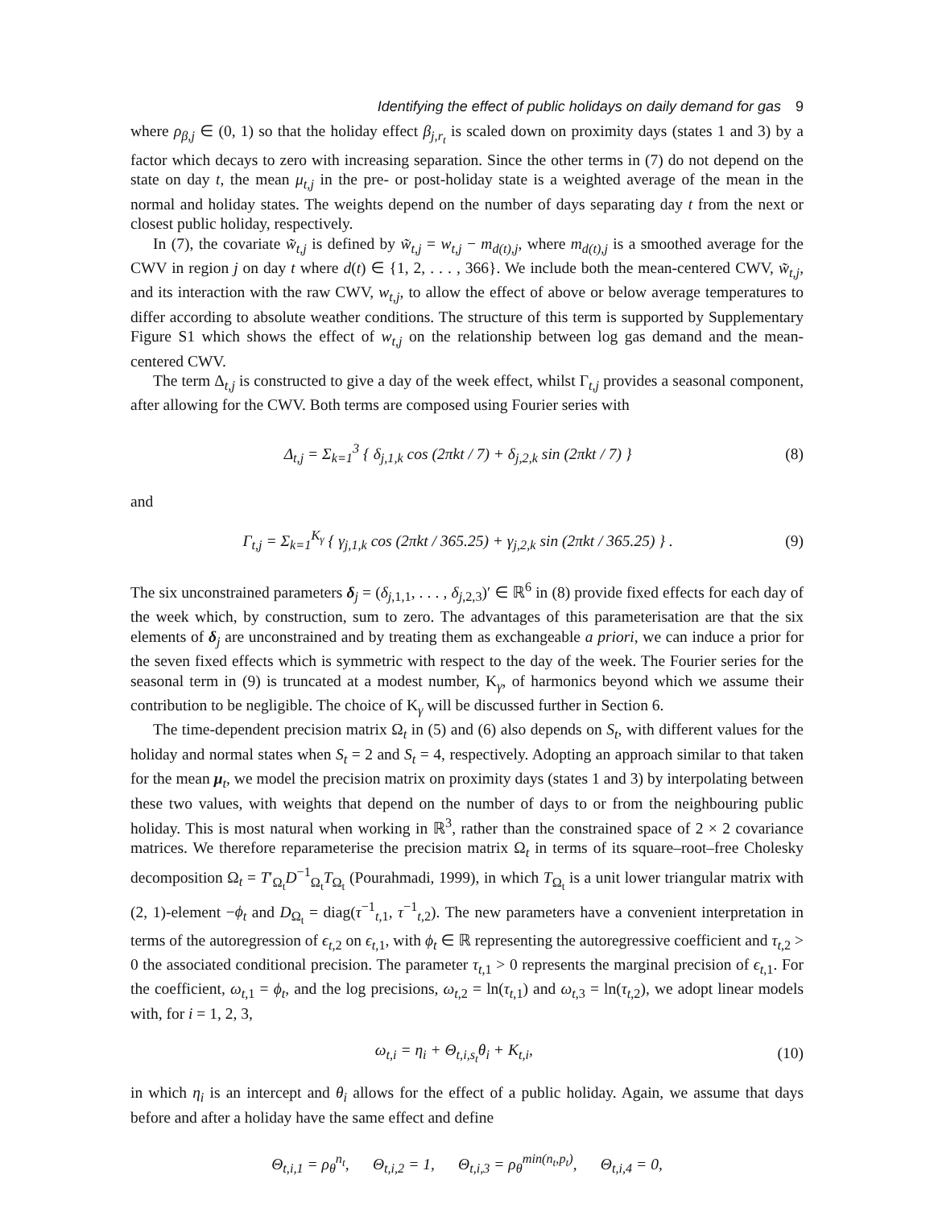Identifying the effect of public holidays on daily demand for gas 9
where ρ<sub>β,j</sub> ∈ (0, 1) so that the holiday effect β<sub>j,r<sub>t</sub></sub> is scaled down on proximity days (states 1 and 3) by a factor which decays to zero with increasing separation. Since the other terms in (7) do not depend on the state on day t, the mean μ<sub>t,j</sub> in the pre- or post-holiday state is a weighted average of the mean in the normal and holiday states. The weights depend on the number of days separating day t from the next or closest public holiday, respectively.
In (7), the covariate w̃<sub>t,j</sub> is defined by w̃<sub>t,j</sub> = w<sub>t,j</sub> − m<sub>d(t),j</sub>, where m<sub>d(t),j</sub> is a smoothed average for the CWV in region j on day t where d(t) ∈ {1, 2, . . . , 366}. We include both the mean-centered CWV, w̃<sub>t,j</sub>, and its interaction with the raw CWV, w<sub>t,j</sub>, to allow the effect of above or below average temperatures to differ according to absolute weather conditions. The structure of this term is supported by Supplementary Figure S1 which shows the effect of w<sub>t,j</sub> on the relationship between log gas demand and the mean-centered CWV.
The term Δ<sub>t,j</sub> is constructed to give a day of the week effect, whilst Γ<sub>t,j</sub> provides a seasonal component, after allowing for the CWV. Both terms are composed using Fourier series with
Δ<sub>t,j</sub> = Σ<sub>k=1</sub><sup>3</sup> { δ<sub>j,1,k</sub> cos (2πkt / 7) + δ<sub>j,2,k</sub> sin (2πkt / 7) }
(8)
and
Γ<sub>t,j</sub> = Σ<sub>k=1</sub><sup>K<sub>γ</sub></sup> { γ<sub>j,1,k</sub> cos (2πkt / 365.25) + γ<sub>j,2,k</sub> sin (2πkt / 365.25) } .
(9)
The six unconstrained parameters δ<sub>j</sub> = (δ<sub>j,1,1</sub>, . . . , δ<sub>j,2,3</sub>)′ ∈ ℝ<sup>6</sup> in (8) provide fixed effects for each day of the week which, by construction, sum to zero. The advantages of this parameterisation are that the six elements of δ<sub>j</sub> are unconstrained and by treating them as exchangeable a priori, we can induce a prior for the seven fixed effects which is symmetric with respect to the day of the week. The Fourier series for the seasonal term in (9) is truncated at a modest number, K<sub>γ</sub>, of harmonics beyond which we assume their contribution to be negligible. The choice of K<sub>γ</sub> will be discussed further in Section 6.
The time-dependent precision matrix Ω<sub>t</sub> in (5) and (6) also depends on S<sub>t</sub>, with different values for the holiday and normal states when S<sub>t</sub> = 2 and S<sub>t</sub> = 4, respectively. Adopting an approach similar to that taken for the mean μ<sub>t</sub>, we model the precision matrix on proximity days (states 1 and 3) by interpolating between these two values, with weights that depend on the number of days to or from the neighbouring public holiday. This is most natural when working in ℝ<sup>3</sup>, rather than the constrained space of 2 × 2 covariance matrices. We therefore reparameterise the precision matrix Ω<sub>t</sub> in terms of its square–root–free Cholesky decomposition Ω<sub>t</sub> = T′<sub>Ω<sub>t</sub></sub>D<sup>−1</sup><sub>Ω<sub>t</sub></sub>T<sub>Ω<sub>t</sub></sub> (Pourahmadi, 1999), in which T<sub>Ω<sub>t</sub></sub> is a unit lower triangular matrix with (2, 1)-element −ϕ<sub>t</sub> and D<sub>Ω<sub>t</sub></sub> = diag(τ<sup>−1</sup><sub>t,1</sub>, τ<sup>−1</sup><sub>t,2</sub>). The new parameters have a convenient interpretation in terms of the autoregression of ϵ<sub>t,2</sub> on ϵ<sub>t,1</sub>, with ϕ<sub>t</sub> ∈ ℝ representing the autoregressive coefficient and τ<sub>t,2</sub> > 0 the associated conditional precision. The parameter τ<sub>t,1</sub> > 0 represents the marginal precision of ϵ<sub>t,1</sub>. For the coefficient, ω<sub>t,1</sub> = ϕ<sub>t</sub>, and the log precisions, ω<sub>t,2</sub> = ln(τ<sub>t,1</sub>) and ω<sub>t,3</sub> = ln(τ<sub>t,2</sub>), we adopt linear models with, for i = 1, 2, 3,
ω<sub>t,i</sub> = η<sub>i</sub> + Θ<sub>t,i,s<sub>t</sub></sub>θ<sub>i</sub> + K<sub>t,i</sub>, (10)
in which η<sub>i</sub> is an intercept and θ<sub>i</sub> allows for the effect of a public holiday. Again, we assume that days before and after a holiday have the same effect and define
Θ<sub>t,i,1</sub> = ρ<sub>θ</sub><sup>n<sub>t</sub></sup>, Θ<sub>t,i,2</sub> = 1, Θ<sub>t,i,3</sub> = ρ<sub>θ</sub><sup>min(n<sub>t</sub>,p<sub>t</sub>)</sup>, Θ<sub>t,i,4</sub> = 0,